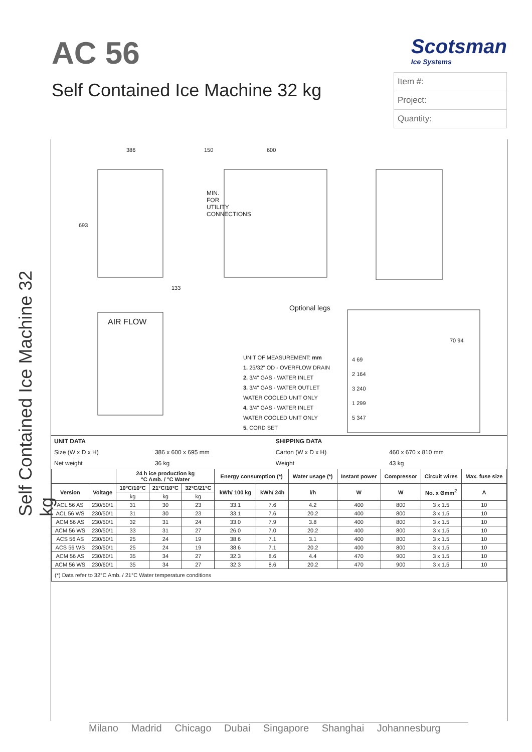Self Contained Ice Machine 32 kg
AC 56
Self Contained Ice Machine 32 kg
Scotsman
Ice Systems
| Item #: |
| Project: |
| Quantity: |
386 150 600
693
133
MIN. FOR UTILITY CONNECTIONS
Optional legs
AIR FLOW
70 94
UNIT OF MEASUREMENT: mm
1. 25/32" OD - OVERFLOW DRAIN
2. 3/4" GAS - WATER INLET
3. 3/4" GAS - WATER OUTLET
WATER COOLED UNIT ONLY
4. 3/4" GAS - WATER INLET
WATER COOLED UNIT ONLY
5. CORD SET
4 69
2 164
3 240
1 299
5 347
| UNIT DATA | | SHIPPING DATA | |
| Size (W x D x H) | 386 x 600 x 695 mm | Carton (W x D x H) | 460 x 670 x 810 mm |
| Net weight | 36 kg | Weight | 43 kg |
| | | 24 h ice production kg °C Amb. / °C Water | | | Energy consumption (*) | | Water usage (*) | Instant power | Compressor | Circuit wires | Max. fuse size |
| --- | --- | --- | --- | --- | --- | --- | --- | --- | --- | --- | --- |
| Version | Voltage | 10°C/10°C | 21°C/10°C | 32°C/21°C | kWh/ 100 kg | kWh/ 24h | l/h | W | W | No. x Ømm<sup>2</sup> | A |
| | | kg | kg | kg | | | | | | | |
| ACL 56 AS | 230/50/1 | 31 | 30 | 23 | 33.1 | 7.6 | 4.2 | 400 | 800 | 3 x 1.5 | 10 |
| ACL 56 WS | 230/50/1 | 31 | 30 | 23 | 33.1 | 7.6 | 20.2 | 400 | 800 | 3 x 1.5 | 10 |
| ACM 56 AS | 230/50/1 | 32 | 31 | 24 | 33.0 | 7.9 | 3.8 | 400 | 800 | 3 x 1.5 | 10 |
| ACM 56 WS | 230/50/1 | 33 | 31 | 27 | 26.0 | 7.0 | 20.2 | 400 | 800 | 3 x 1.5 | 10 |
| ACS 56 AS | 230/50/1 | 25 | 24 | 19 | 38.6 | 7.1 | 3.1 | 400 | 800 | 3 x 1.5 | 10 |
| ACS 56 WS | 230/50/1 | 25 | 24 | 19 | 38.6 | 7.1 | 20.2 | 400 | 800 | 3 x 1.5 | 10 |
| ACM 56 AS | 230/60/1 | 35 | 34 | 27 | 32.3 | 8.6 | 4.4 | 470 | 900 | 3 x 1.5 | 10 |
| ACM 56 WS | 230/60/1 | 35 | 34 | 27 | 32.3 | 8.6 | 20.2 | 470 | 900 | 3 x 1.5 | 10 |
| (*) Data refer to 32°C Amb. / 21°C Water temperature conditions | | | | | | | | | | | |
Milano Madrid Chicago Dubai Singapore Shanghai Johannesburg